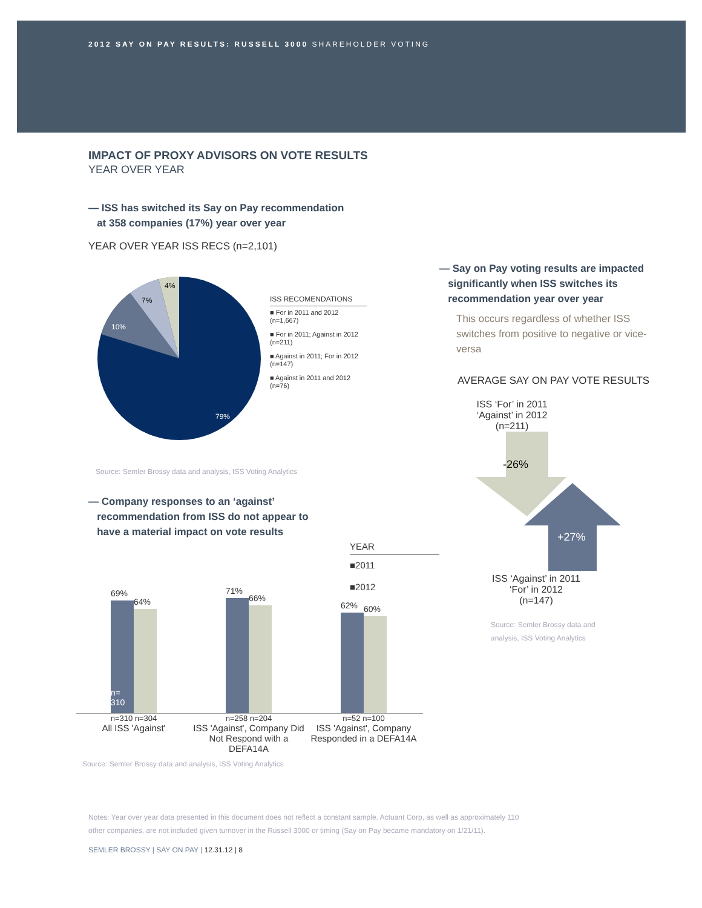2012 SAY ON PAY RESULTS: RUSSELL 3000 SHAREHOLDER VOTING
IMPACT OF PROXY ADVISORS ON VOTE RESULTS
YEAR OVER YEAR
— ISS has switched its Say on Pay recommendation
at 358 companies (17%) year over year
YEAR OVER YEAR ISS RECS (n=2,101)
79%
10%
7%
4%
ISS RECOMENDATIONS
■ For in 2011 and 2012 (n=1,667)
■ For in 2011; Against in 2012 (n=211)
■ Against in 2011; For in 2012 (n=147)
■ Against in 2011 and 2012 (n=76)
Source: Semler Brossy data and analysis, ISS Voting Analytics
— Company responses to an ‘against’
recommendation from ISS do not appear to
have a material impact on vote results
YEAR
■2011
■2012
69%
n=
310
64%
71%
66%
62%
60%
n=310 n=304 n=258 n=204 n=52 n=100
All ISS 'Against' ISS 'Against', Company Did Not Respond with a DEFA14A
ISS 'Against', Company Responded in a DEFA14A
Source: Semler Brossy data and analysis, ISS Voting Analytics
— Say on Pay voting results are impacted
significantly when ISS switches its
recommendation year over year
This occurs regardless of whether ISS switches from positive to negative or vice-versa
AVERAGE SAY ON PAY VOTE RESULTS
ISS ‘For’ in 2011
‘Against’ in 2012
(n=211)
-26%
+27%
ISS ‘Against’ in 2011
‘For’ in 2012
(n=147)
Source: Semler Brossy data and
analysis, ISS Voting Analytics
Notes: Year over year data presented in this document does not reflect a constant sample. Actuant Corp, as well as approximately 110
other companies, are not included given turnover in the Russell 3000 or timing (Say on Pay became mandatory on 1/21/11).
SEMLER BROSSY | SAY ON PAY | 12.31.12 | 8